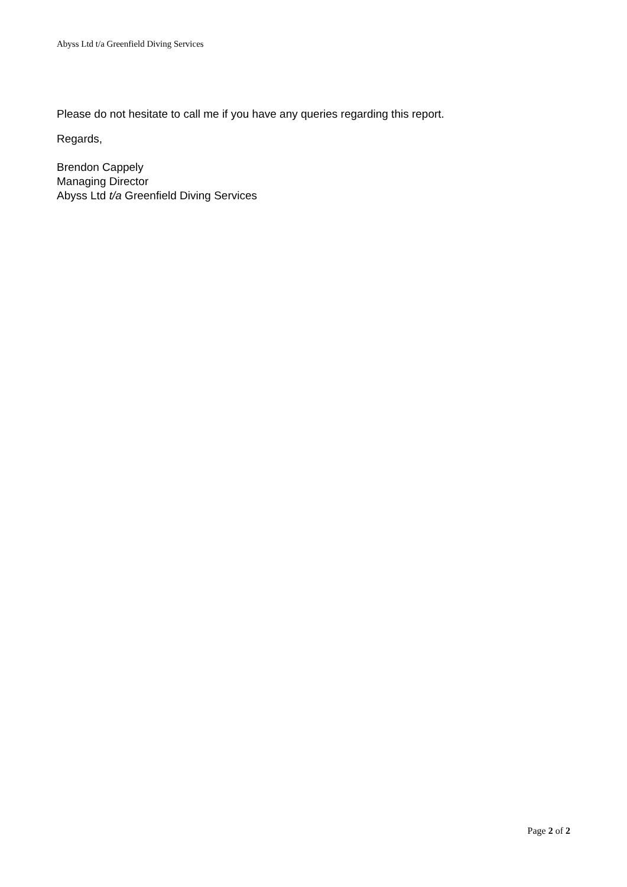Abyss Ltd t/a Greenfield Diving Services
Please do not hesitate to call me if you have any queries regarding this report.
Regards,
Brendon Cappely
Managing Director
Abyss Ltd t/a Greenfield Diving Services
Page 2 of 2